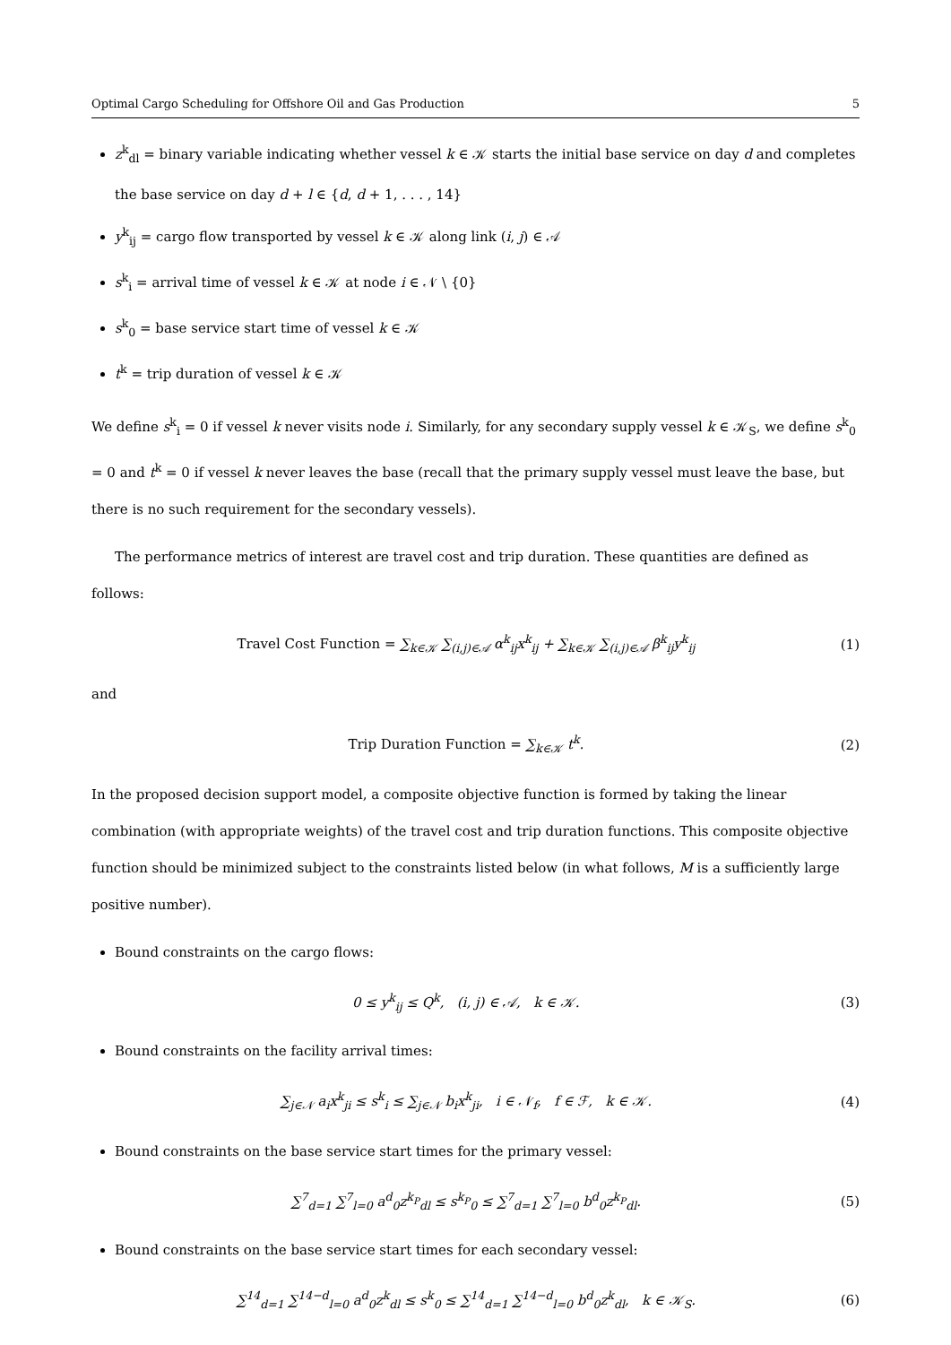Optimal Cargo Scheduling for Offshore Oil and Gas Production 5
z<sup>k</sup><sub>dl</sub> = binary variable indicating whether vessel k ∈ 𝒦 starts the initial base service on day d and completes the base service on day d + l ∈ {d, d + 1, . . . , 14}
y<sup>k</sup><sub>ij</sub> = cargo flow transported by vessel k ∈ 𝒦 along link (i, j) ∈ 𝒜
s<sup>k</sup><sub>i</sub> = arrival time of vessel k ∈ 𝒦 at node i ∈ 𝒩 \ {0}
s<sup>k</sup><sub>0</sub> = base service start time of vessel k ∈ 𝒦
t<sup>k</sup> = trip duration of vessel k ∈ 𝒦
We define s<sup>k</sup><sub>i</sub> = 0 if vessel k never visits node i. Similarly, for any secondary supply vessel k ∈ 𝒦<sub>S</sub>, we define s<sup>k</sup><sub>0</sub> = 0 and t<sup>k</sup> = 0 if vessel k never leaves the base (recall that the primary supply vessel must leave the base, but there is no such requirement for the secondary vessels).
The performance metrics of interest are travel cost and trip duration. These quantities are defined as follows:
Travel Cost Function = ∑<sub>k∈𝒦</sub> ∑<sub>(i,j)∈𝒜</sub> α<sup>k</sup><sub>ij</sub>x<sup>k</sup><sub>ij</sub> + ∑<sub>k∈𝒦</sub> ∑<sub>(i,j)∈𝒜</sub> β<sup>k</sup><sub>ij</sub>y<sup>k</sup><sub>ij</sub> (1)
and
Trip Duration Function = ∑<sub>k∈𝒦</sub> t<sup>k</sup>. (2)
In the proposed decision support model, a composite objective function is formed by taking the linear combination (with appropriate weights) of the travel cost and trip duration functions. This composite objective function should be minimized subject to the constraints listed below (in what follows, M is a sufficiently large positive number).
Bound constraints on the cargo flows:
0 ≤ y<sup>k</sup><sub>ij</sub> ≤ Q<sup>k</sup>, (i, j) ∈ 𝒜, k ∈ 𝒦. (3)
Bound constraints on the facility arrival times:
∑<sub>j∈𝒩</sub> a<sub>i</sub>x<sup>k</sup><sub>ji</sub> ≤ s<sup>k</sup><sub>i</sub> ≤ ∑<sub>j∈𝒩</sub> b<sub>i</sub>x<sup>k</sup><sub>ji</sub>, i ∈ 𝒩<sub>f</sub>, f ∈ ℱ, k ∈ 𝒦. (4)
Bound constraints on the base service start times for the primary vessel:
∑<sup>7</sup><sub>d=1</sub> ∑<sup>7</sup><sub>l=0</sub> a<sup>d</sup><sub>0</sub>z<sup>k<sub>P</sub></sup><sub>dl</sub> ≤ s<sup>k<sub>P</sub></sup><sub>0</sub> ≤ ∑<sup>7</sup><sub>d=1</sub> ∑<sup>7</sup><sub>l=0</sub> b<sup>d</sup><sub>0</sub>z<sup>k<sub>P</sub></sup><sub>dl</sub>. (5)
Bound constraints on the base service start times for each secondary vessel:
∑<sup>14</sup><sub>d=1</sub> ∑<sup>14−d</sup><sub>l=0</sub> a<sup>d</sup><sub>0</sub>z<sup>k</sup><sub>dl</sub> ≤ s<sup>k</sup><sub>0</sub> ≤ ∑<sup>14</sup><sub>d=1</sub> ∑<sup>14−d</sup><sub>l=0</sub> b<sup>d</sup><sub>0</sub>z<sup>k</sup><sub>dl</sub>, k ∈ 𝒦<sub>S</sub>. (6)